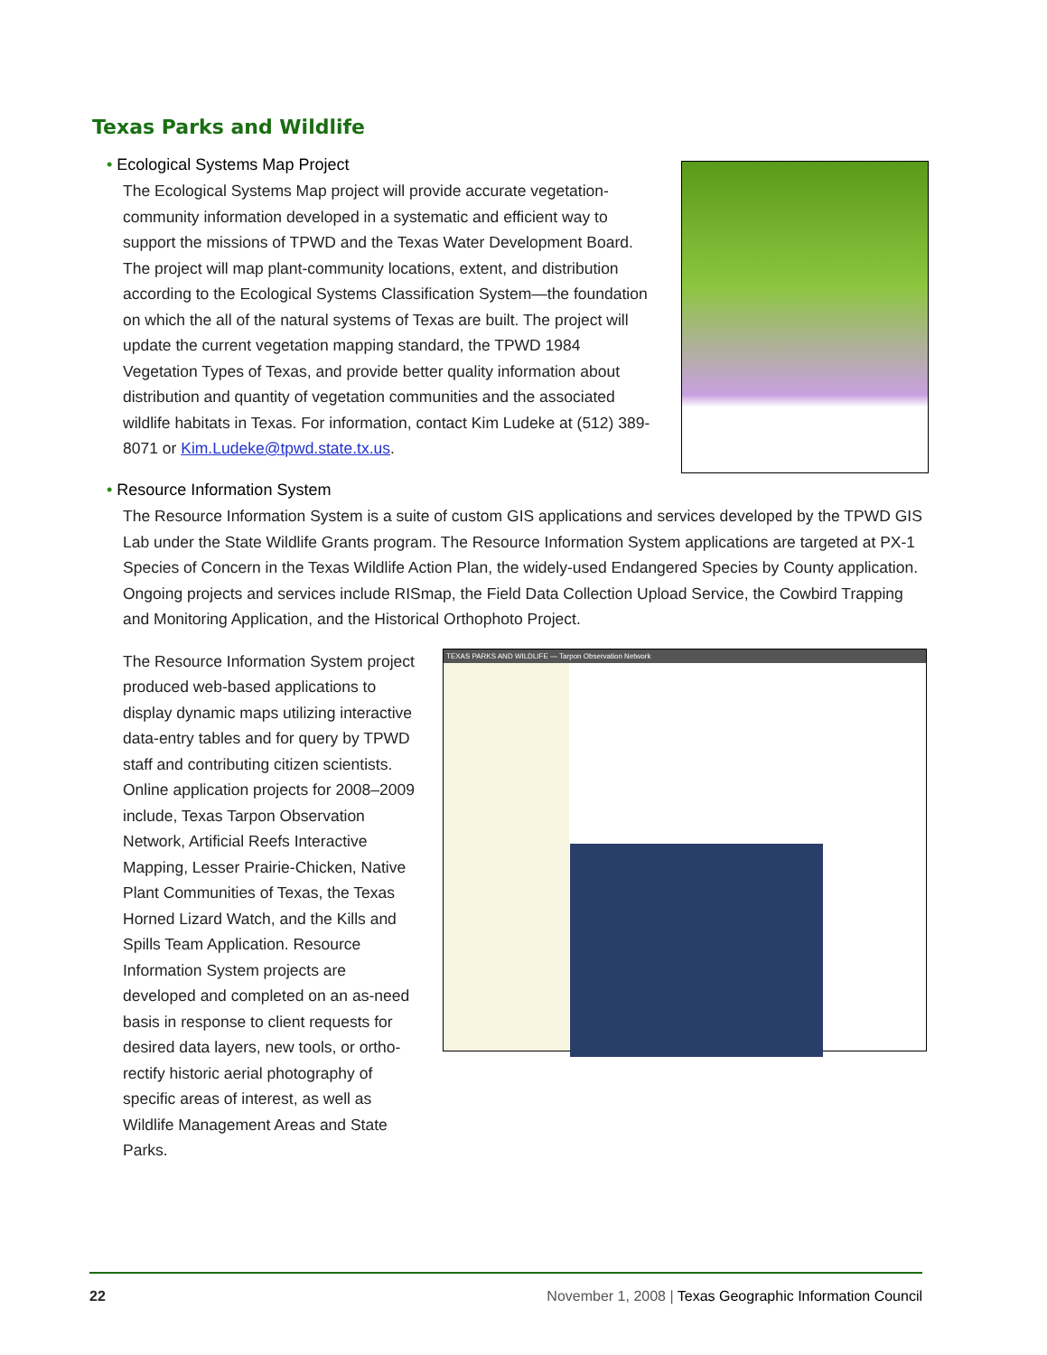Texas Parks and Wildlife
• Ecological Systems Map Project
The Ecological Systems Map project will provide accurate vegetation-community information developed in a systematic and efficient way to support the missions of TPWD and the Texas Water Development Board. The project will map plant-community locations, extent, and distribution according to the Ecological Systems Classification System—the foundation on which the all of the natural systems of Texas are built. The project will update the current vegetation mapping standard, the TPWD 1984 Vegetation Types of Texas, and provide better quality information about distribution and quantity of vegetation communities and the associated wildlife habitats in Texas. For information, contact Kim Ludeke at (512) 389-8071 or Kim.Ludeke@tpwd.state.tx.us.
• Resource Information System
The Resource Information System is a suite of custom GIS applications and services developed by the TPWD GIS Lab under the State Wildlife Grants program. The Resource Information System applications are targeted at PX-1 Species of Concern in the Texas Wildlife Action Plan, the widely-used Endangered Species by County application. Ongoing projects and services include RISmap, the Field Data Collection Upload Service, the Cowbird Trapping and Monitoring Application, and the Historical Orthophoto Project.
The Resource Information System project produced web-based applications to display dynamic maps utilizing interactive data-entry tables and for query by TPWD staff and contributing citizen scientists. Online application projects for 2008–2009 include, Texas Tarpon Observation Network, Artificial Reefs Interactive Mapping, Lesser Prairie-Chicken, Native Plant Communities of Texas, the Texas Horned Lizard Watch, and the Kills and Spills Team Application. Resource Information System projects are developed and completed on an as-need basis in response to client requests for desired data layers, new tools, or ortho-rectify historic aerial photography of specific areas of interest, as well as Wildlife Management Areas and State Parks.
TEXAS PARKS AND WILDLIFE — Tarpon Observation Network
22 November 1, 2008 | Texas Geographic Information Council